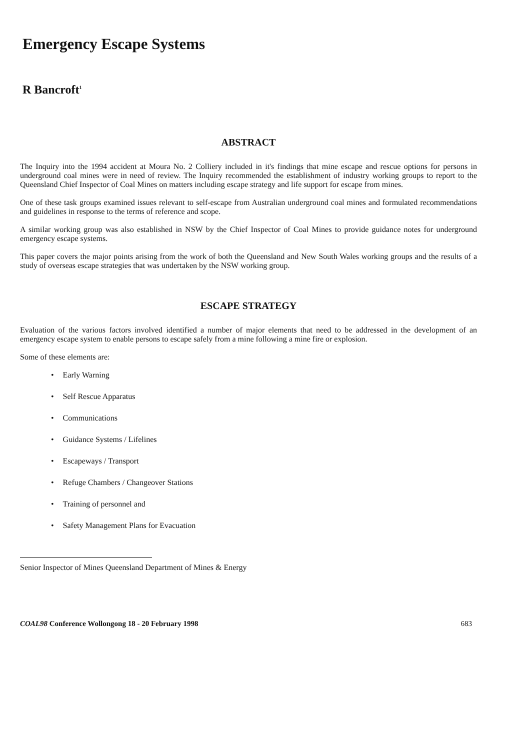Emergency Escape Systems
R Bancroft<sup>1</sup>
ABSTRACT
The Inquiry into the 1994 accident at Moura No. 2 Colliery included in it's findings that mine escape and rescue options for persons in underground coal mines were in need of review. The Inquiry recommended the establishment of industry working groups to report to the Queensland Chief Inspector of Coal Mines on matters including escape strategy and life support for escape from mines.
One of these task groups examined issues relevant to self-escape from Australian underground coal mines and formulated recommendations and guidelines in response to the terms of reference and scope.
A similar working group was also established in NSW by the Chief Inspector of Coal Mines to provide guidance notes for underground emergency escape systems.
This paper covers the major points arising from the work of both the Queensland and New South Wales working groups and the results of a study of overseas escape strategies that was undertaken by the NSW working group.
ESCAPE STRATEGY
Evaluation of the various factors involved identified a number of major elements that need to be addressed in the development of an emergency escape system to enable persons to escape safely from a mine following a mine fire or explosion.
Some of these elements are:
• Early Warning
• Self Rescue Apparatus
• Communications
• Guidance Systems / Lifelines
• Escapeways / Transport
• Refuge Chambers / Changeover Stations
• Training of personnel and
• Safety Management Plans for Evacuation
Senior Inspector of Mines Queensland Department of Mines & Energy
COAL98 Conference Wollongong 18 - 20 February 1998 683